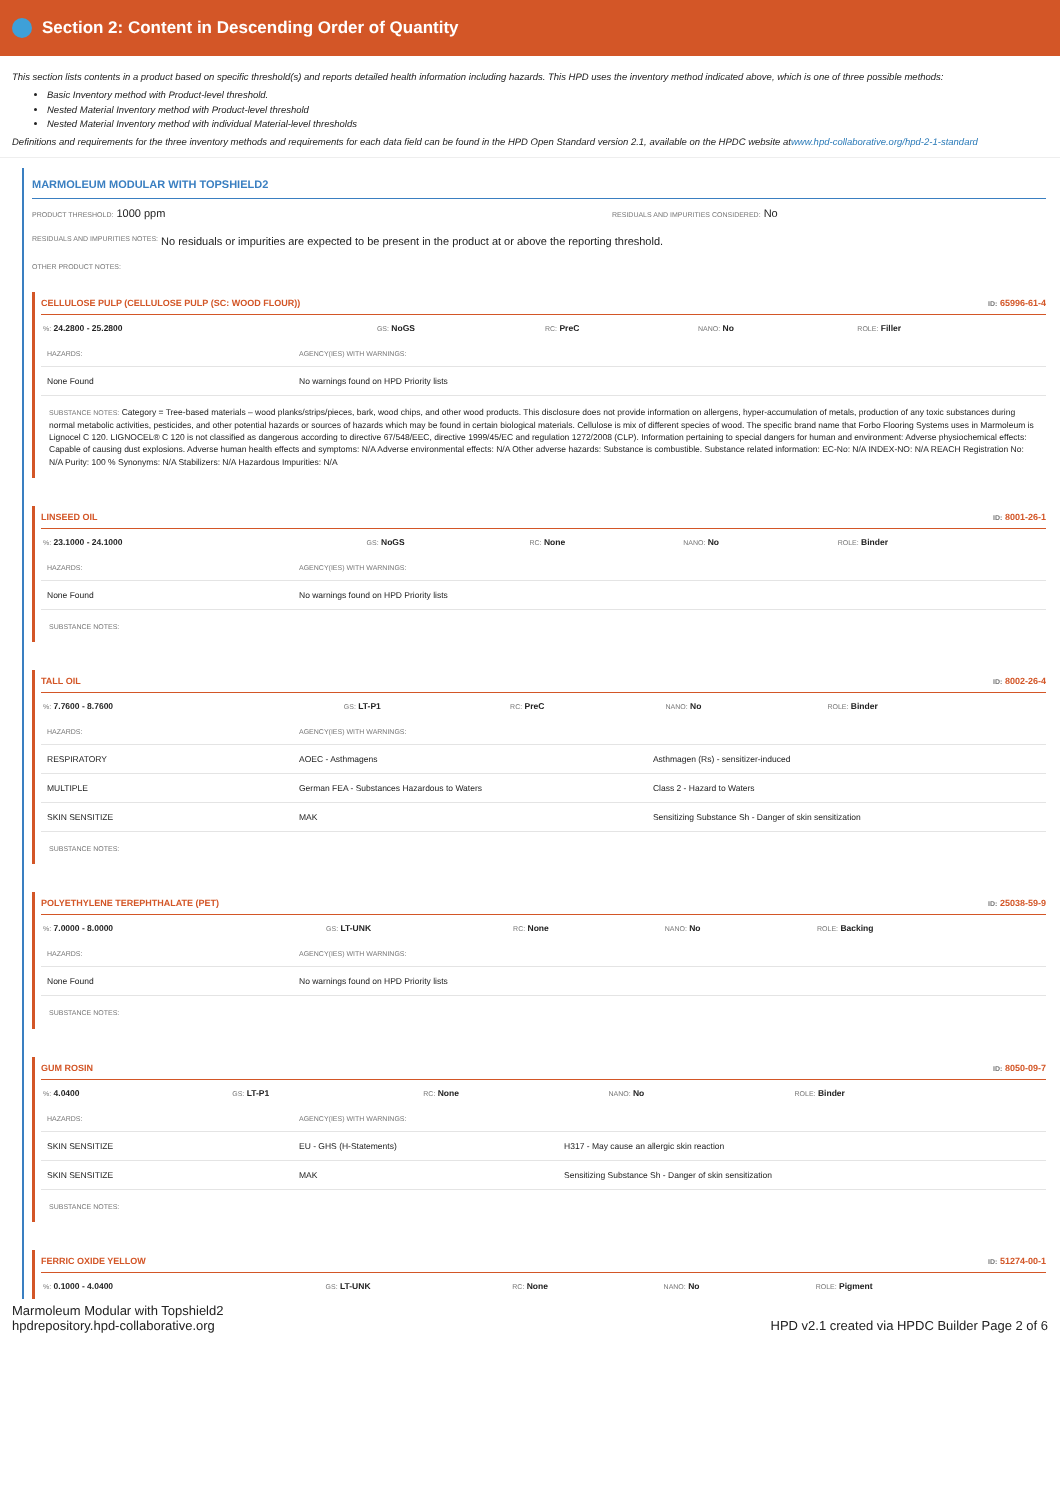Section 2: Content in Descending Order of Quantity
This section lists contents in a product based on specific threshold(s) and reports detailed health information including hazards. This HPD uses the inventory method indicated above, which is one of three possible methods:
Basic Inventory method with Product-level threshold.
Nested Material Inventory method with Product-level threshold
Nested Material Inventory method with individual Material-level thresholds
Definitions and requirements for the three inventory methods and requirements for each data field can be found in the HPD Open Standard version 2.1, available on the HPDC website atwww.hpd-collaborative.org/hpd-2-1-standard
MARMOLEUM MODULAR WITH TOPSHIELD2
PRODUCT THRESHOLD: 1000 ppm
RESIDUALS AND IMPURITIES CONSIDERED: No
RESIDUALS AND IMPURITIES NOTES: No residuals or impurities are expected to be present in the product at or above the reporting threshold.
OTHER PRODUCT NOTES:
CELLULOSE PULP (CELLULOSE PULP (SC: WOOD FLOUR)) ID: 65996-61-4
| %: 24.2800 - 25.2800 | GS: NoGS | RC: PreC | NANO: No | ROLE: Filler |
| HAZARDS: | AGENCY(IES) WITH WARNINGS: |
| None Found | No warnings found on HPD Priority lists |
SUBSTANCE NOTES: Category = Tree-based materials – wood planks/strips/pieces, bark, wood chips, and other wood products. This disclosure does not provide information on allergens, hyper-accumulation of metals, production of any toxic substances during normal metabolic activities, pesticides, and other potential hazards or sources of hazards which may be found in certain biological materials. Cellulose is mix of different species of wood. The specific brand name that Forbo Flooring Systems uses in Marmoleum is Lignocel C 120. LIGNOCEL® C 120 is not classified as dangerous according to directive 67/548/EEC, directive 1999/45/EC and regulation 1272/2008 (CLP). Information pertaining to special dangers for human and environment: Adverse physiochemical effects: Capable of causing dust explosions. Adverse human health effects and symptoms: N/A Adverse environmental effects: N/A Other adverse hazards: Substance is combustible. Substance related information: EC-No: N/A INDEX-NO: N/A REACH Registration No: N/A Purity: 100 % Synonyms: N/A Stabilizers: N/A Hazardous Impurities: N/A
LINSEED OIL ID: 8001-26-1
| %: 23.1000 - 24.1000 | GS: NoGS | RC: None | NANO: No | ROLE: Binder |
| HAZARDS: | AGENCY(IES) WITH WARNINGS: |
| None Found | No warnings found on HPD Priority lists |
SUBSTANCE NOTES:
TALL OIL ID: 8002-26-4
| %: 7.7600 - 8.7600 | GS: LT-P1 | RC: PreC | NANO: No | ROLE: Binder |
| HAZARDS: | AGENCY(IES) WITH WARNINGS: | |
| RESPIRATORY | AOEC - Asthmagens | Asthmagen (Rs) - sensitizer-induced |
| MULTIPLE | German FEA - Substances Hazardous to Waters | Class 2 - Hazard to Waters |
| SKIN SENSITIZE | MAK | Sensitizing Substance Sh - Danger of skin sensitization |
SUBSTANCE NOTES:
POLYETHYLENE TEREPHTHALATE (PET) ID: 25038-59-9
| %: 7.0000 - 8.0000 | GS: LT-UNK | RC: None | NANO: No | ROLE: Backing |
| HAZARDS: | AGENCY(IES) WITH WARNINGS: |
| None Found | No warnings found on HPD Priority lists |
SUBSTANCE NOTES:
GUM ROSIN ID: 8050-09-7
| %: 4.0400 | GS: LT-P1 | RC: None | NANO: No | ROLE: Binder |
| HAZARDS: | AGENCY(IES) WITH WARNINGS: | |
| SKIN SENSITIZE | EU - GHS (H-Statements) | H317 - May cause an allergic skin reaction |
| SKIN SENSITIZE | MAK | Sensitizing Substance Sh - Danger of skin sensitization |
SUBSTANCE NOTES:
FERRIC OXIDE YELLOW ID: 51274-00-1
| %: 0.1000 - 4.0400 | GS: LT-UNK | RC: None | NANO: No | ROLE: Pigment |
Marmoleum Modular with Topshield2
hpdrepository.hpd-collaborative.org
HPD v2.1 created via HPDC Builder Page 2 of 6